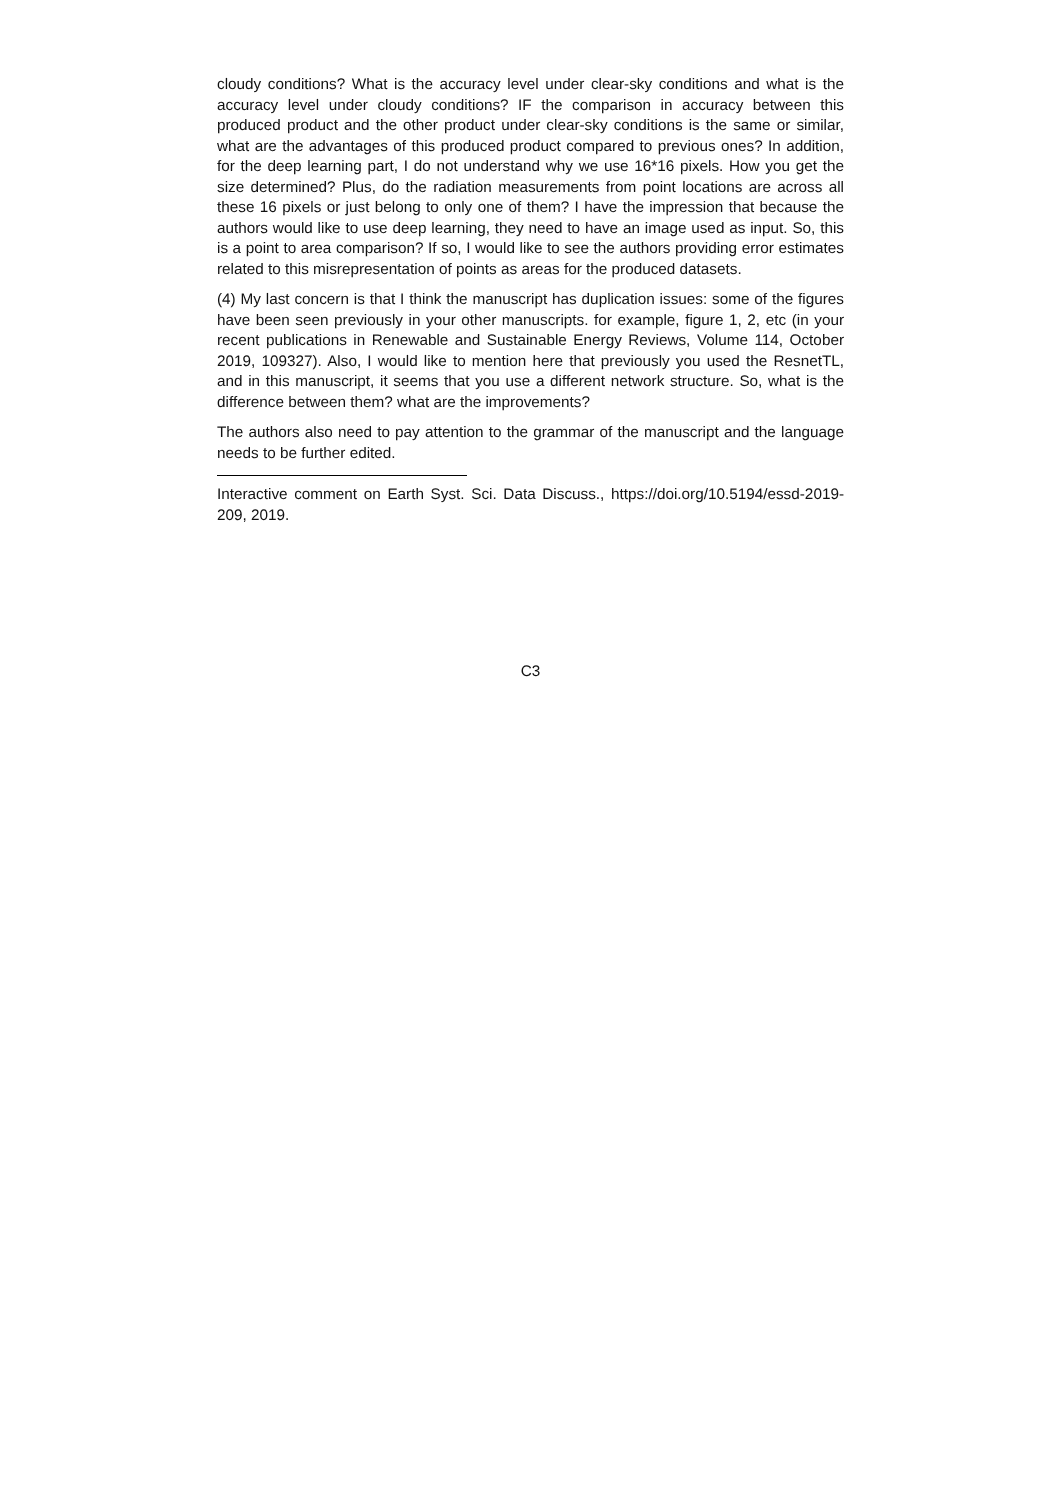cloudy conditions? What is the accuracy level under clear-sky conditions and what is the accuracy level under cloudy conditions? IF the comparison in accuracy between this produced product and the other product under clear-sky conditions is the same or similar, what are the advantages of this produced product compared to previous ones? In addition, for the deep learning part, I do not understand why we use 16*16 pixels. How you get the size determined? Plus, do the radiation measurements from point locations are across all these 16 pixels or just belong to only one of them? I have the impression that because the authors would like to use deep learning, they need to have an image used as input. So, this is a point to area comparison? If so, I would like to see the authors providing error estimates related to this misrepresentation of points as areas for the produced datasets.
(4) My last concern is that I think the manuscript has duplication issues: some of the figures have been seen previously in your other manuscripts. for example, figure 1, 2, etc (in your recent publications in Renewable and Sustainable Energy Reviews, Volume 114, October 2019, 109327). Also, I would like to mention here that previously you used the ResnetTL, and in this manuscript, it seems that you use a different network structure. So, what is the difference between them? what are the improvements?
The authors also need to pay attention to the grammar of the manuscript and the language needs to be further edited.
Interactive comment on Earth Syst. Sci. Data Discuss., https://doi.org/10.5194/essd-2019-209, 2019.
C3